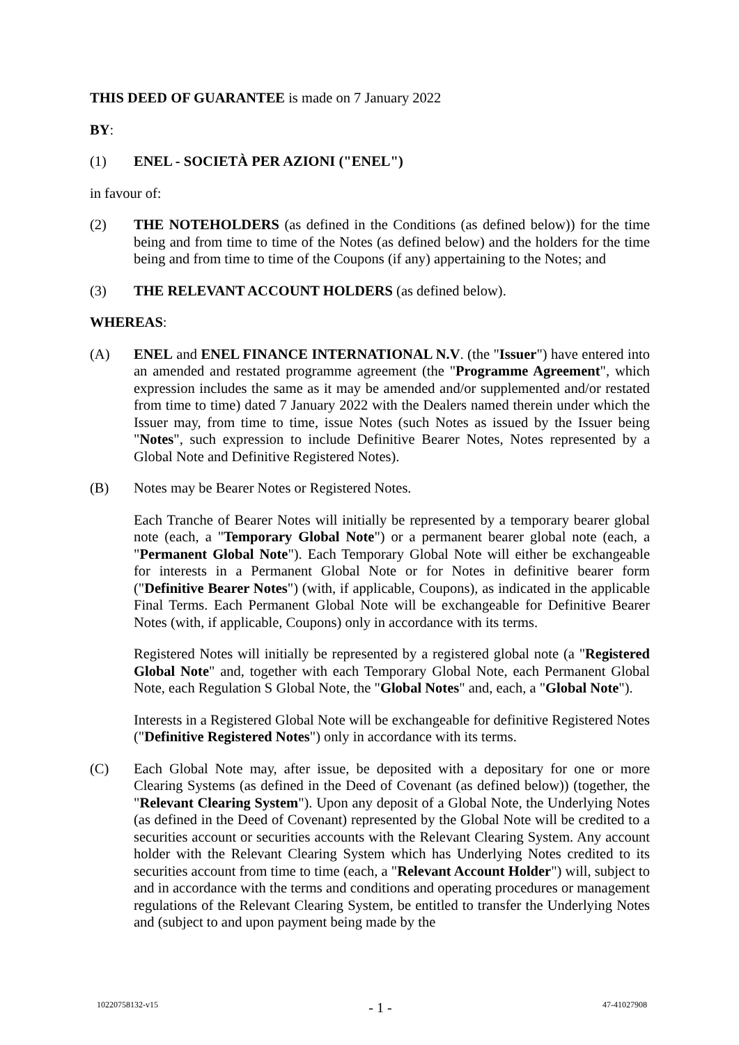THIS DEED OF GUARANTEE is made on 7 January 2022
BY:
(1) ENEL - SOCIETÀ PER AZIONI ("ENEL")
in favour of:
(2) THE NOTEHOLDERS (as defined in the Conditions (as defined below)) for the time being and from time to time of the Notes (as defined below) and the holders for the time being and from time to time of the Coupons (if any) appertaining to the Notes; and
(3) THE RELEVANT ACCOUNT HOLDERS (as defined below).
WHEREAS:
(A) ENEL and ENEL FINANCE INTERNATIONAL N.V. (the "Issuer") have entered into an amended and restated programme agreement (the "Programme Agreement", which expression includes the same as it may be amended and/or supplemented and/or restated from time to time) dated 7 January 2022 with the Dealers named therein under which the Issuer may, from time to time, issue Notes (such Notes as issued by the Issuer being "Notes", such expression to include Definitive Bearer Notes, Notes represented by a Global Note and Definitive Registered Notes).
(B) Notes may be Bearer Notes or Registered Notes.
Each Tranche of Bearer Notes will initially be represented by a temporary bearer global note (each, a "Temporary Global Note") or a permanent bearer global note (each, a "Permanent Global Note"). Each Temporary Global Note will either be exchangeable for interests in a Permanent Global Note or for Notes in definitive bearer form ("Definitive Bearer Notes") (with, if applicable, Coupons), as indicated in the applicable Final Terms. Each Permanent Global Note will be exchangeable for Definitive Bearer Notes (with, if applicable, Coupons) only in accordance with its terms.
Registered Notes will initially be represented by a registered global note (a "Registered Global Note" and, together with each Temporary Global Note, each Permanent Global Note, each Regulation S Global Note, the "Global Notes" and, each, a "Global Note").
Interests in a Registered Global Note will be exchangeable for definitive Registered Notes ("Definitive Registered Notes") only in accordance with its terms.
(C) Each Global Note may, after issue, be deposited with a depositary for one or more Clearing Systems (as defined in the Deed of Covenant (as defined below)) (together, the "Relevant Clearing System"). Upon any deposit of a Global Note, the Underlying Notes (as defined in the Deed of Covenant) represented by the Global Note will be credited to a securities account or securities accounts with the Relevant Clearing System. Any account holder with the Relevant Clearing System which has Underlying Notes credited to its securities account from time to time (each, a "Relevant Account Holder") will, subject to and in accordance with the terms and conditions and operating procedures or management regulations of the Relevant Clearing System, be entitled to transfer the Underlying Notes and (subject to and upon payment being made by the
10220758132-v15 - 1 - 47-41027908